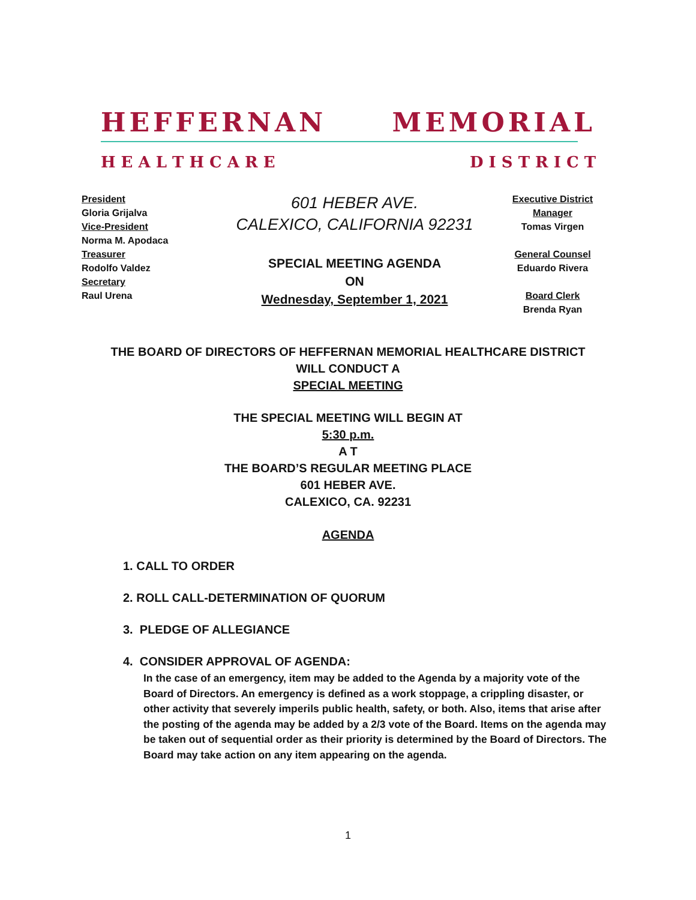HEFFERNAN MEMORIAL
H E A L T H C A R E D I S T R I C T
President
Gloria Grijalva
Vice-President
Norma M. Apodaca
Treasurer
Rodolfo Valdez
Secretary
Raul Urena
601 HEBER AVE.
CALEXICO, CALIFORNIA 92231
SPECIAL MEETING AGENDA
ON
Wednesday, September 1, 2021
Executive District Manager
Tomas Virgen
General Counsel
Eduardo Rivera
Board Clerk
Brenda Ryan
THE BOARD OF DIRECTORS OF HEFFERNAN MEMORIAL HEALTHCARE DISTRICT
WILL CONDUCT A
SPECIAL MEETING
THE SPECIAL MEETING WILL BEGIN AT
5:30 p.m.
A T
THE BOARD’S REGULAR MEETING PLACE
601 HEBER AVE.
CALEXICO, CA. 92231
AGENDA
1. CALL TO ORDER
2. ROLL CALL-DETERMINATION OF QUORUM
3. PLEDGE OF ALLEGIANCE
4. CONSIDER APPROVAL OF AGENDA:
In the case of an emergency, item may be added to the Agenda by a majority vote of the Board of Directors. An emergency is defined as a work stoppage, a crippling disaster, or other activity that severely imperils public health, safety, or both. Also, items that arise after the posting of the agenda may be added by a 2/3 vote of the Board. Items on the agenda may be taken out of sequential order as their priority is determined by the Board of Directors. The Board may take action on any item appearing on the agenda.
1